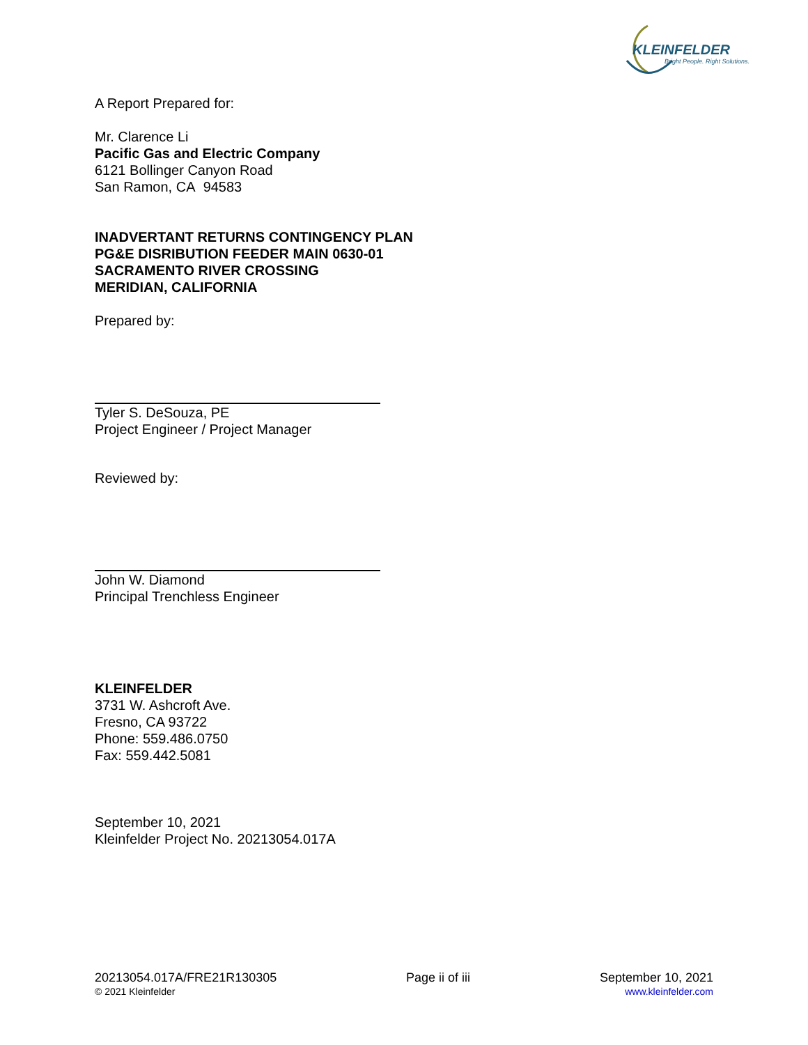KLEINFELDER
Bright People. Right Solutions.
A Report Prepared for:
Mr. Clarence Li
Pacific Gas and Electric Company
6121 Bollinger Canyon Road
San Ramon, CA 94583
INADVERTANT RETURNS CONTINGENCY PLAN
PG&E DISRIBUTION FEEDER MAIN 0630-01
SACRAMENTO RIVER CROSSING
MERIDIAN, CALIFORNIA
Prepared by:
Tyler S. DeSouza, PE
Project Engineer / Project Manager
Reviewed by:
John W. Diamond
Principal Trenchless Engineer
KLEINFELDER
3731 W. Ashcroft Ave.
Fresno, CA 93722
Phone: 559.486.0750
Fax: 559.442.5081
September 10, 2021
Kleinfelder Project No. 20213054.017A
20213054.017A/FRE21R130305
© 2021 Kleinfelder
Page ii of iii September 10, 2021
www.kleinfelder.com